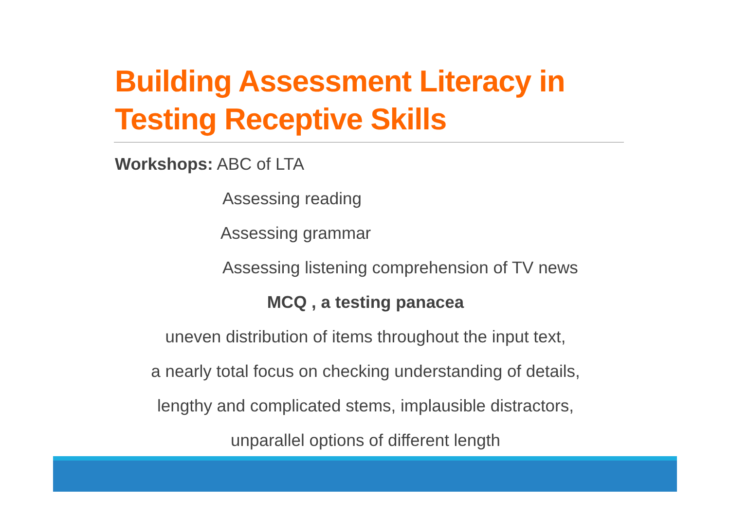Building Assessment Literacy in Testing Receptive Skills
Workshops: ABC of LTA
Assessing reading
Assessing grammar
Assessing listening comprehension of TV news
MCQ , a testing panacea
uneven distribution of items throughout the input text,
a nearly total focus on checking understanding of details,
lengthy and complicated stems, implausible distractors,
unparallel options of different length